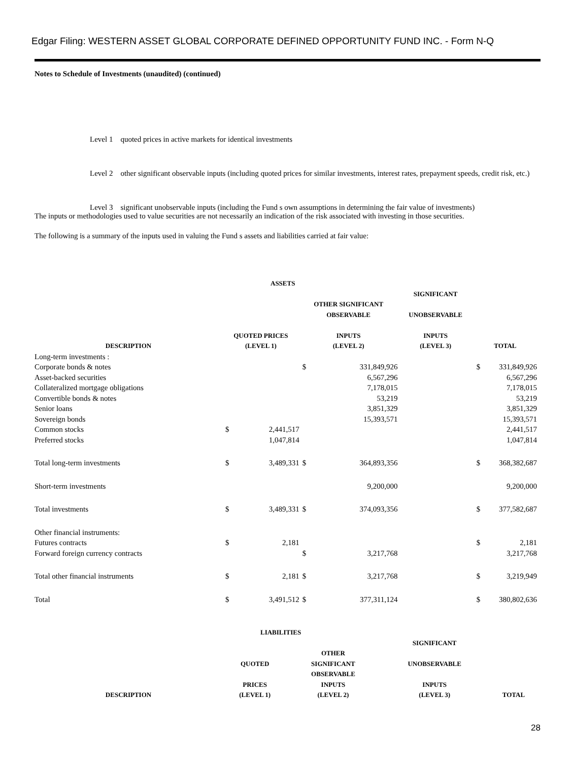Edgar Filing: WESTERN ASSET GLOBAL CORPORATE DEFINED OPPORTUNITY FUND INC. - Form N-Q
Notes to Schedule of Investments (unaudited) (continued)
Level 1 quoted prices in active markets for identical investments
Level 2 other significant observable inputs (including quoted prices for similar investments, interest rates, prepayment speeds, credit risk, etc.)
Level 3 significant unobservable inputs (including the Fund s own assumptions in determining the fair value of investments)
The inputs or methodologies used to value securities are not necessarily an indication of the risk associated with investing in those securities.
The following is a summary of the inputs used in valuing the Fund s assets and liabilities carried at fair value:
| ASSETS | | | | | | | |
| --- | --- | --- | --- | --- | --- | --- | --- |
| DESCRIPTION | QUOTED PRICES (LEVEL 1) | | OTHER SIGNIFICANT OBSERVABLE INPUTS (LEVEL 2) | | SIGNIFICANT UNOBSERVABLE INPUTS (LEVEL 3) | TOTAL | |
| Long-term investments : | | | | | | | |
| Corporate bonds & notes | | | $ | 331,849,926 | | $ | 331,849,926 |
| Asset-backed securities | | | | 6,567,296 | | | 6,567,296 |
| Collateralized mortgage obligations | | | | 7,178,015 | | | 7,178,015 |
| Convertible bonds & notes | | | | 53,219 | | | 53,219 |
| Senior loans | | | | 3,851,329 | | | 3,851,329 |
| Sovereign bonds | | | | 15,393,571 | | | 15,393,571 |
| Common stocks | $ | 2,441,517 | | | | | 2,441,517 |
| Preferred stocks | | 1,047,814 | | | | | 1,047,814 |
| Total long-term investments | $ | 3,489,331 | $ | 364,893,356 | | $ | 368,382,687 |
| Short-term investments | | | | 9,200,000 | | | 9,200,000 |
| Total investments | $ | 3,489,331 | $ | 374,093,356 | | $ | 377,582,687 |
| Other financial instruments: | | | | | | | |
| Futures contracts | $ | 2,181 | | | | $ | 2,181 |
| Forward foreign currency contracts | | | $ | 3,217,768 | | | 3,217,768 |
| Total other financial instruments | $ | 2,181 | $ | 3,217,768 | | $ | 3,219,949 |
| Total | $ | 3,491,512 | $ | 377,311,124 | | $ | 380,802,636 |
| LIABILITIES | | | | |
| --- | --- | --- | --- | --- |
| DESCRIPTION | QUOTED PRICES (LEVEL 1) | OTHER SIGNIFICANT OBSERVABLE INPUTS (LEVEL 2) | SIGNIFICANT UNOBSERVABLE INPUTS (LEVEL 3) | TOTAL |
28